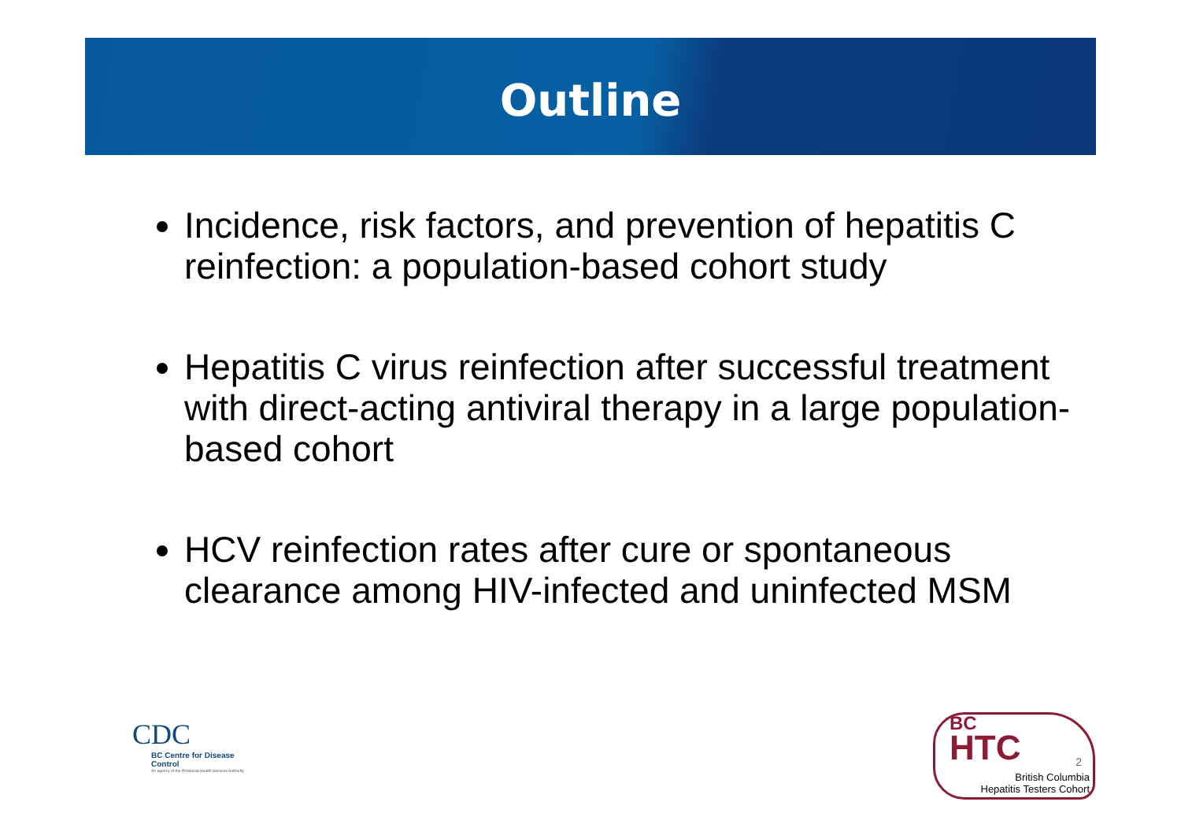Outline
Incidence, risk factors, and prevention of hepatitis C reinfection: a population-based cohort study
Hepatitis C virus reinfection after successful treatment with direct-acting antiviral therapy in a large population-based cohort
HCV reinfection rates after cure or spontaneous clearance among HIV-infected and uninfected MSM
CDC
BC Centre for Disease Control
An agency of the Provincial Health Services Authority
BC
HTC
2
British Columbia
Hepatitis Testers Cohort